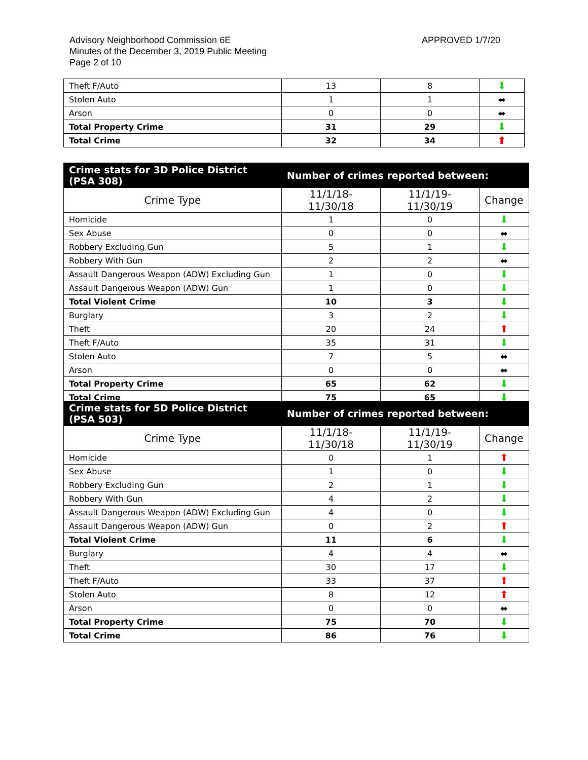Advisory Neighborhood Commission 6E
Minutes of the December 3, 2019 Public Meeting
Page 2 of 10
APPROVED 1/7/20
| Theft F/Auto | 13 | 8 | ⬇ |
| Stolen Auto | 1 | 1 | ⬌ |
| Arson | 0 | 0 | ⬌ |
| Total Property Crime | 31 | 29 | ⬇ |
| Total Crime | 32 | 34 | ⬆ |
| Crime stats for 3D Police District (PSA 308) | Number of crimes reported between: | | |
| --- | --- | --- | --- |
| Crime Type | 11/1/18-11/30/18 | 11/1/19-11/30/19 | Change |
| Homicide | 1 | 0 | ⬇ |
| Sex Abuse | 0 | 0 | ⬌ |
| Robbery Excluding Gun | 5 | 1 | ⬇ |
| Robbery With Gun | 2 | 2 | ⬌ |
| Assault Dangerous Weapon (ADW) Excluding Gun | 1 | 0 | ⬇ |
| Assault Dangerous Weapon (ADW) Gun | 1 | 0 | ⬇ |
| Total Violent Crime | 10 | 3 | ⬇ |
| Burglary | 3 | 2 | ⬇ |
| Theft | 20 | 24 | ⬆ |
| Theft F/Auto | 35 | 31 | ⬇ |
| Stolen Auto | 7 | 5 | ⬌ |
| Arson | 0 | 0 | ⬌ |
| Total Property Crime | 65 | 62 | ⬇ |
| Total Crime | 75 | 65 | ⬇ |
| Crime stats for 5D Police District (PSA 503) | Number of crimes reported between: | | |
| --- | --- | --- | --- |
| Crime Type | 11/1/18-11/30/18 | 11/1/19-11/30/19 | Change |
| Homicide | 0 | 1 | ⬆ |
| Sex Abuse | 1 | 0 | ⬇ |
| Robbery Excluding Gun | 2 | 1 | ⬇ |
| Robbery With Gun | 4 | 2 | ⬇ |
| Assault Dangerous Weapon (ADW) Excluding Gun | 4 | 0 | ⬇ |
| Assault Dangerous Weapon (ADW) Gun | 0 | 2 | ⬆ |
| Total Violent Crime | 11 | 6 | ⬇ |
| Burglary | 4 | 4 | ⬌ |
| Theft | 30 | 17 | ⬇ |
| Theft F/Auto | 33 | 37 | ⬆ |
| Stolen Auto | 8 | 12 | ⬆ |
| Arson | 0 | 0 | ⬌ |
| Total Property Crime | 75 | 70 | ⬇ |
| Total Crime | 86 | 76 | ⬇ |